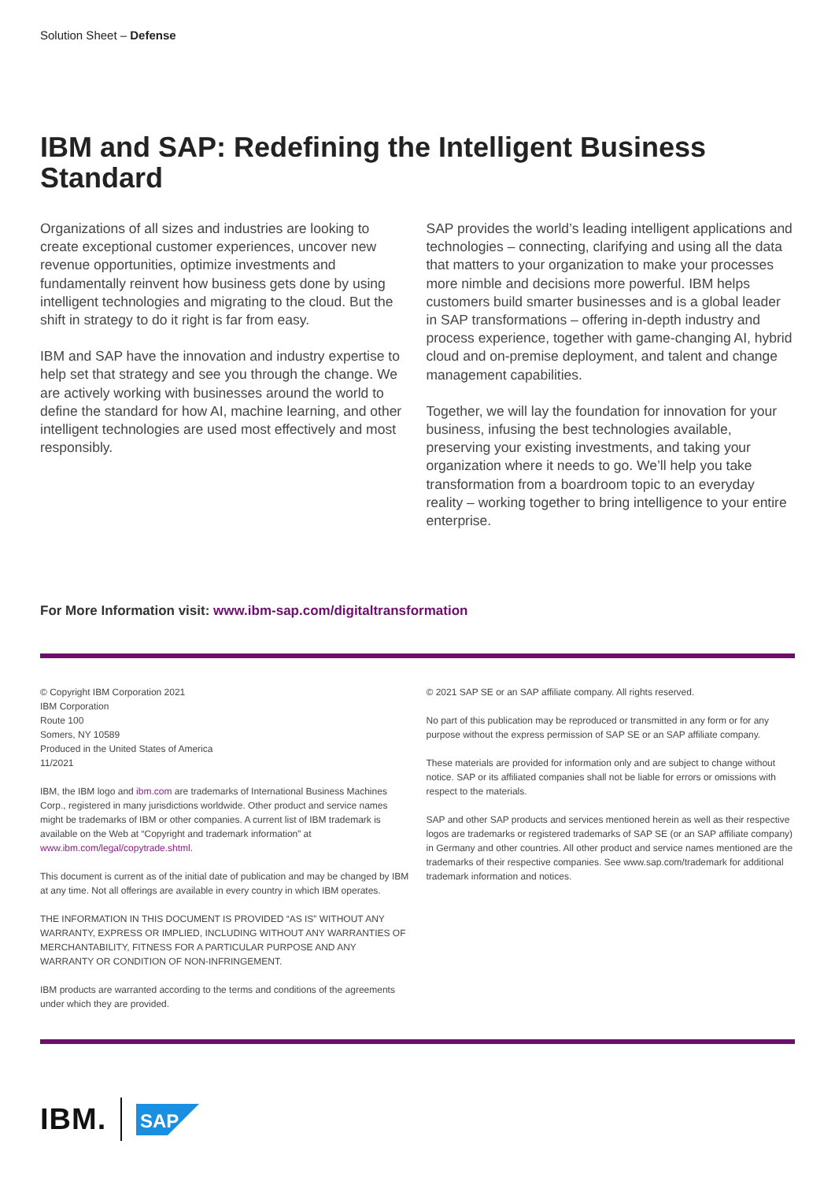Solution Sheet – Defense
IBM and SAP: Redefining the Intelligent Business Standard
Organizations of all sizes and industries are looking to create exceptional customer experiences, uncover new revenue opportunities, optimize investments and fundamentally reinvent how business gets done by using intelligent technologies and migrating to the cloud. But the shift in strategy to do it right is far from easy.
IBM and SAP have the innovation and industry expertise to help set that strategy and see you through the change. We are actively working with businesses around the world to define the standard for how AI, machine learning, and other intelligent technologies are used most effectively and most responsibly.
SAP provides the world’s leading intelligent applications and technologies – connecting, clarifying and using all the data that matters to your organization to make your processes more nimble and decisions more powerful. IBM helps customers build smarter businesses and is a global leader in SAP transformations – offering in-depth industry and process experience, together with game-changing AI, hybrid cloud and on-premise deployment, and talent and change management capabilities.
Together, we will lay the foundation for innovation for your business, infusing the best technologies available, preserving your existing investments, and taking your organization where it needs to go. We’ll help you take transformation from a boardroom topic to an everyday reality – working together to bring intelligence to your entire enterprise.
For More Information visit: www.ibm-sap.com/digitaltransformation
© Copyright IBM Corporation 2021
IBM Corporation
Route 100
Somers, NY 10589
Produced in the United States of America
11/2021
IBM, the IBM logo and ibm.com are trademarks of International Business Machines Corp., registered in many jurisdictions worldwide. Other product and service names might be trademarks of IBM or other companies. A current list of IBM trademark is available on the Web at “Copyright and trademark information” at www.ibm.com/legal/copytrade.shtml.
This document is current as of the initial date of publication and may be changed by IBM at any time. Not all offerings are available in every country in which IBM operates.
THE INFORMATION IN THIS DOCUMENT IS PROVIDED “AS IS” WITHOUT ANY WARRANTY, EXPRESS OR IMPLIED, INCLUDING WITHOUT ANY WARRANTIES OF MERCHANTABILITY, FITNESS FOR A PARTICULAR PURPOSE AND ANY WARRANTY OR CONDITION OF NON-INFRINGEMENT.
IBM products are warranted according to the terms and conditions of the agreements under which they are provided.
© 2021 SAP SE or an SAP affiliate company. All rights reserved.
No part of this publication may be reproduced or transmitted in any form or for any purpose without the express permission of SAP SE or an SAP affiliate company.
These materials are provided for information only and are subject to change without notice. SAP or its affiliated companies shall not be liable for errors or omissions with respect to the materials.
SAP and other SAP products and services mentioned herein as well as their respective logos are trademarks or registered trademarks of SAP SE (or an SAP affiliate company) in Germany and other countries. All other product and service names mentioned are the trademarks of their respective companies. See www.sap.com/trademark for additional trademark information and notices.
IBM.
SAP